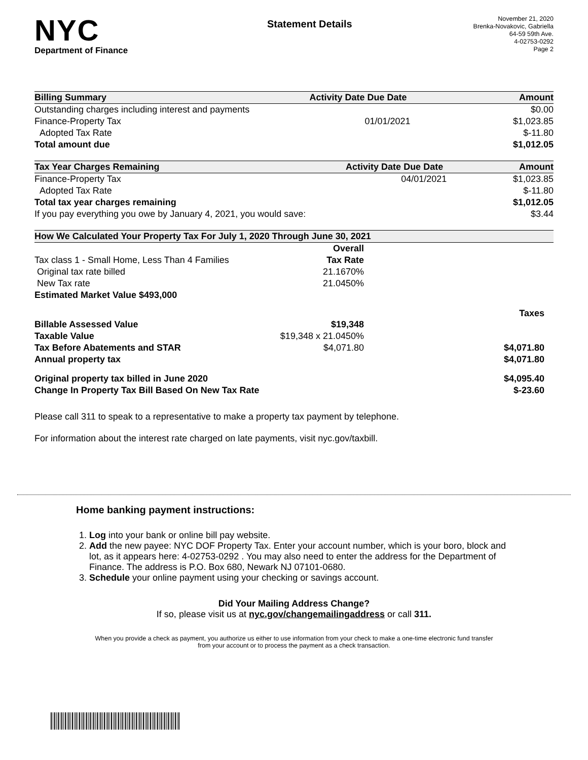NYC
Department of Finance
Statement Details
November 21, 2020
Brenka-Novakovic, Gabriella
64-59 59th Ave.
4-02753-0292
Page 2
| Billing Summary | Activity Date | Due Date | Amount |
| --- | --- | --- | --- |
| Outstanding charges including interest and payments | | | $0.00 |
| Finance-Property Tax | | 01/01/2021 | $1,023.85 |
| Adopted Tax Rate | | | $-11.80 |
| Total amount due | | | $1,012.05 |
| Tax Year Charges Remaining | Activity Date | Due Date | Amount |
| --- | --- | --- | --- |
| Finance-Property Tax | | 04/01/2021 | $1,023.85 |
| Adopted Tax Rate | | | $-11.80 |
| Total tax year charges remaining | | | $1,012.05 |
| If you pay everything you owe by January 4, 2021, you would save: | | | $3.44 |
| How We Calculated Your Property Tax For July 1, 2020 Through June 30, 2021 | | |
| --- | --- | --- |
| | Overall | |
| Tax class 1 - Small Home, Less Than 4 Families | Tax Rate | |
| Original tax rate billed | 21.1670% | |
| New Tax rate | 21.0450% | |
| Estimated Market Value $493,000 | | |
| | | Taxes |
| Billable Assessed Value | $19,348 | |
| Taxable Value | $19,348 x 21.0450% | |
| Tax Before Abatements and STAR | $4,071.80 | $4,071.80 |
| Annual property tax | | $4,071.80 |
| Original property tax billed in June 2020 | | $4,095.40 |
| Change In Property Tax Bill Based On New Tax Rate | | $-23.60 |
Please call 311 to speak to a representative to make a property tax payment by telephone.
For information about the interest rate charged on late payments, visit nyc.gov/taxbill.
Home banking payment instructions:
1. Log into your bank or online bill pay website.
2. Add the new payee: NYC DOF Property Tax. Enter your account number, which is your boro, block and lot, as it appears here: 4-02753-0292 . You may also need to enter the address for the Department of Finance. The address is P.O. Box 680, Newark NJ 07101-0680.
3. Schedule your online payment using your checking or savings account.
Did Your Mailing Address Change?
If so, please visit us at nyc.gov/changemailingaddress or call 311.
When you provide a check as payment, you authorize us either to use information from your check to make a one-time electronic fund transfer from your account or to process the payment as a check transaction.